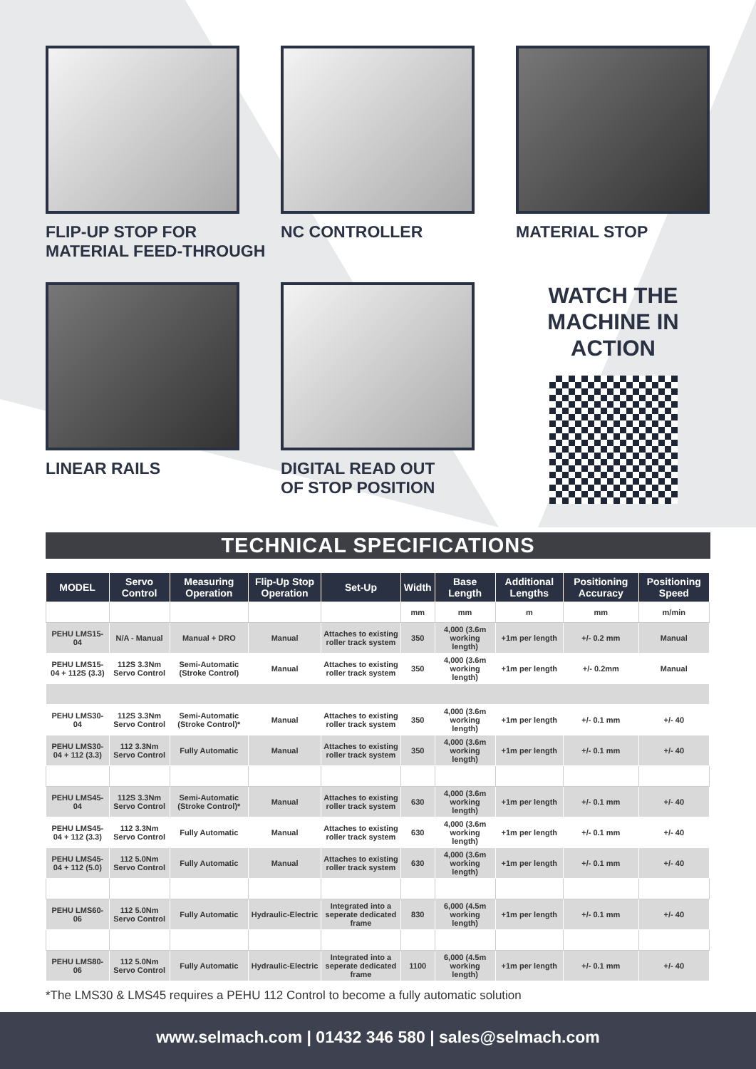FLIP-UP STOP FOR
MATERIAL FEED-THROUGH
NC CONTROLLER
MATERIAL STOP
LINEAR RAILS
DIGITAL READ OUT
OF STOP POSITION
WATCH THE
MACHINE IN
ACTION
TECHNICAL SPECIFICATIONS
| MODEL | Servo Control | Measuring Operation | Flip-Up Stop Operation | Set-Up | Width | Base Length | Additional Lengths | Positioning Accuracy | Positioning Speed |
| --- | --- | --- | --- | --- | --- | --- | --- | --- | --- |
| | | | | | mm | mm | m | mm | m/min |
| PEHU LMS15-04 | N/A - Manual | Manual + DRO | Manual | Attaches to existing roller track system | 350 | 4,000 (3.6m working length) | +1m per length | +/- 0.2 mm | Manual |
| PEHU LMS15-04 + 112S (3.3) | 112S 3.3Nm Servo Control | Semi-Automatic (Stroke Control) | Manual | Attaches to existing roller track system | 350 | 4,000 (3.6m working length) | +1m per length | +/- 0.2mm | Manual |
| PEHU LMS30-04 | 112S 3.3Nm Servo Control | Semi-Automatic (Stroke Control)* | Manual | Attaches to existing roller track system | 350 | 4,000 (3.6m working length) | +1m per length | +/- 0.1 mm | +/- 40 |
| PEHU LMS30-04 + 112 (3.3) | 112 3.3Nm Servo Control | Fully Automatic | Manual | Attaches to existing roller track system | 350 | 4,000 (3.6m working length) | +1m per length | +/- 0.1 mm | +/- 40 |
| PEHU LMS45-04 | 112S 3.3Nm Servo Control | Semi-Automatic (Stroke Control)* | Manual | Attaches to existing roller track system | 630 | 4,000 (3.6m working length) | +1m per length | +/- 0.1 mm | +/- 40 |
| PEHU LMS45-04 + 112 (3.3) | 112 3.3Nm Servo Control | Fully Automatic | Manual | Attaches to existing roller track system | 630 | 4,000 (3.6m working length) | +1m per length | +/- 0.1 mm | +/- 40 |
| PEHU LMS45-04 + 112 (5.0) | 112 5.0Nm Servo Control | Fully Automatic | Manual | Attaches to existing roller track system | 630 | 4,000 (3.6m working length) | +1m per length | +/- 0.1 mm | +/- 40 |
| PEHU LMS60-06 | 112 5.0Nm Servo Control | Fully Automatic | Hydraulic-Electric | Integrated into a seperate dedicated frame | 830 | 6,000 (4.5m working length) | +1m per length | +/- 0.1 mm | +/- 40 |
| PEHU LMS80-06 | 112 5.0Nm Servo Control | Fully Automatic | Hydraulic-Electric | Integrated into a seperate dedicated frame | 1100 | 6,000 (4.5m working length) | +1m per length | +/- 0.1 mm | +/- 40 |
*The LMS30 & LMS45 requires a PEHU 112 Control to become a fully automatic solution
www.selmach.com | 01432 346 580 | sales@selmach.com